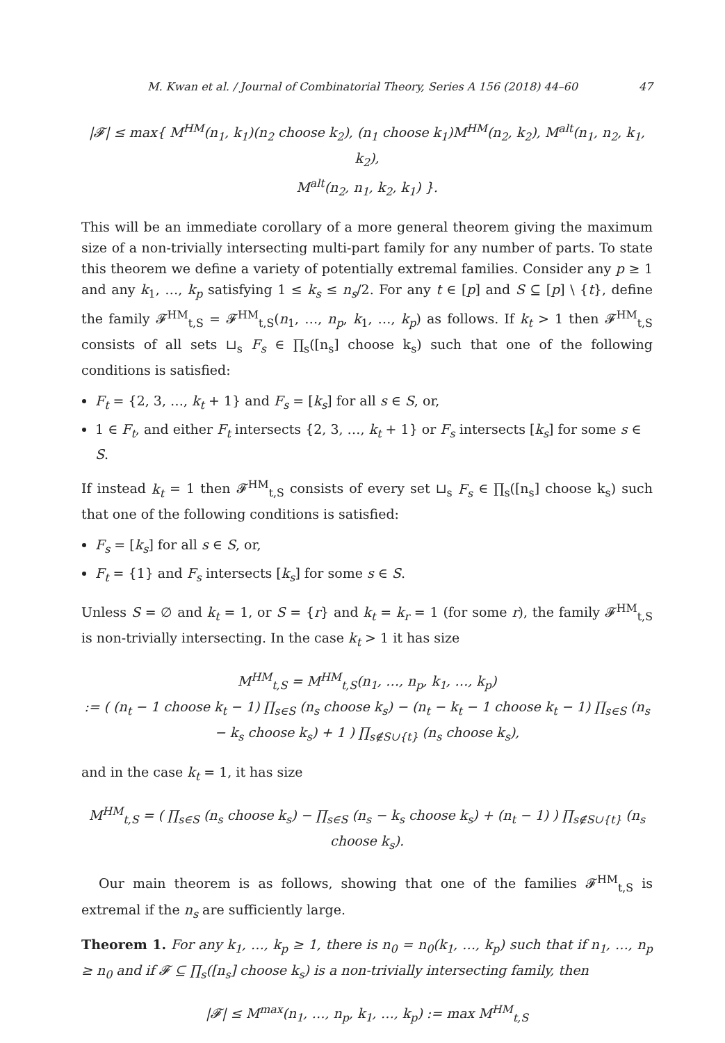M. Kwan et al. / Journal of Combinatorial Theory, Series A 156 (2018) 44–60 47
|𝓕| ≤ max{ M<sup>HM</sup>(n<sub>1</sub>, k<sub>1</sub>)(n<sub>2</sub> choose k<sub>2</sub>), (n<sub>1</sub> choose k<sub>1</sub>)M<sup>HM</sup>(n<sub>2</sub>, k<sub>2</sub>), M<sup>alt</sup>(n<sub>1</sub>, n<sub>2</sub>, k<sub>1</sub>, k<sub>2</sub>),
M<sup>alt</sup>(n<sub>2</sub>, n<sub>1</sub>, k<sub>2</sub>, k<sub>1</sub>) }.
This will be an immediate corollary of a more general theorem giving the maximum size of a non-trivially intersecting multi-part family for any number of parts. To state this theorem we define a variety of potentially extremal families. Consider any p ≥ 1 and any k<sub>1</sub>, …, k<sub>p</sub> satisfying 1 ≤ k<sub>s</sub> ≤ n<sub>s</sub>/2. For any t ∈ [p] and S ⊆ [p] \ {t}, define the family 𝓕<sup>HM</sup><sub>t,S</sub> = 𝓕<sup>HM</sup><sub>t,S</sub>(n<sub>1</sub>, …, n<sub>p</sub>, k<sub>1</sub>, …, k<sub>p</sub>) as follows. If k<sub>t</sub> > 1 then 𝓕<sup>HM</sup><sub>t,S</sub> consists of all sets ⊔<sub>s</sub> F<sub>s</sub> ∈ ∏<sub>s</sub>([n<sub>s</sub>] choose k<sub>s</sub>) such that one of the following conditions is satisfied:
F<sub>t</sub> = {2, 3, …, k<sub>t</sub> + 1} and F<sub>s</sub> = [k<sub>s</sub>] for all s ∈ S, or,
1 ∈ F<sub>t</sub>, and either F<sub>t</sub> intersects {2, 3, …, k<sub>t</sub> + 1} or F<sub>s</sub> intersects [k<sub>s</sub>] for some s ∈ S.
If instead k<sub>t</sub> = 1 then 𝓕<sup>HM</sup><sub>t,S</sub> consists of every set ⊔<sub>s</sub> F<sub>s</sub> ∈ ∏<sub>s</sub>([n<sub>s</sub>] choose k<sub>s</sub>) such that one of the following conditions is satisfied:
F<sub>s</sub> = [k<sub>s</sub>] for all s ∈ S, or,
F<sub>t</sub> = {1} and F<sub>s</sub> intersects [k<sub>s</sub>] for some s ∈ S.
Unless S = ∅ and k<sub>t</sub> = 1, or S = {r} and k<sub>t</sub> = k<sub>r</sub> = 1 (for some r), the family 𝓕<sup>HM</sup><sub>t,S</sub> is non-trivially intersecting. In the case k<sub>t</sub> > 1 it has size
M<sup>HM</sup><sub>t,S</sub> = M<sup>HM</sup><sub>t,S</sub>(n<sub>1</sub>, …, n<sub>p</sub>, k<sub>1</sub>, …, k<sub>p</sub>)
:= ( (n<sub>t</sub> − 1 choose k<sub>t</sub> − 1) ∏<sub>s∈S</sub> (n<sub>s</sub> choose k<sub>s</sub>) − (n<sub>t</sub> − k<sub>t</sub> − 1 choose k<sub>t</sub> − 1) ∏<sub>s∈S</sub> (n<sub>s</sub> − k<sub>s</sub> choose k<sub>s</sub>) + 1 ) ∏<sub>s∉S∪{t}</sub> (n<sub>s</sub> choose k<sub>s</sub>),
and in the case k<sub>t</sub> = 1, it has size
M<sup>HM</sup><sub>t,S</sub> = ( ∏<sub>s∈S</sub> (n<sub>s</sub> choose k<sub>s</sub>) − ∏<sub>s∈S</sub> (n<sub>s</sub> − k<sub>s</sub> choose k<sub>s</sub>) + (n<sub>t</sub> − 1) ) ∏<sub>s∉S∪{t}</sub> (n<sub>s</sub> choose k<sub>s</sub>).
Our main theorem is as follows, showing that one of the families 𝓕<sup>HM</sup><sub>t,S</sub> is extremal if the n<sub>s</sub> are sufficiently large.
Theorem 1. For any k<sub>1</sub>, …, k<sub>p</sub> ≥ 1, there is n<sub>0</sub> = n<sub>0</sub>(k<sub>1</sub>, …, k<sub>p</sub>) such that if n<sub>1</sub>, …, n<sub>p</sub> ≥ n<sub>0</sub> and if 𝓕 ⊆ ∏<sub>s</sub>([n<sub>s</sub>] choose k<sub>s</sub>) is a non-trivially intersecting family, then
|𝓕| ≤ M<sup>max</sup>(n<sub>1</sub>, …, n<sub>p</sub>, k<sub>1</sub>, …, k<sub>p</sub>) := max M<sup>HM</sup><sub>t,S</sub>